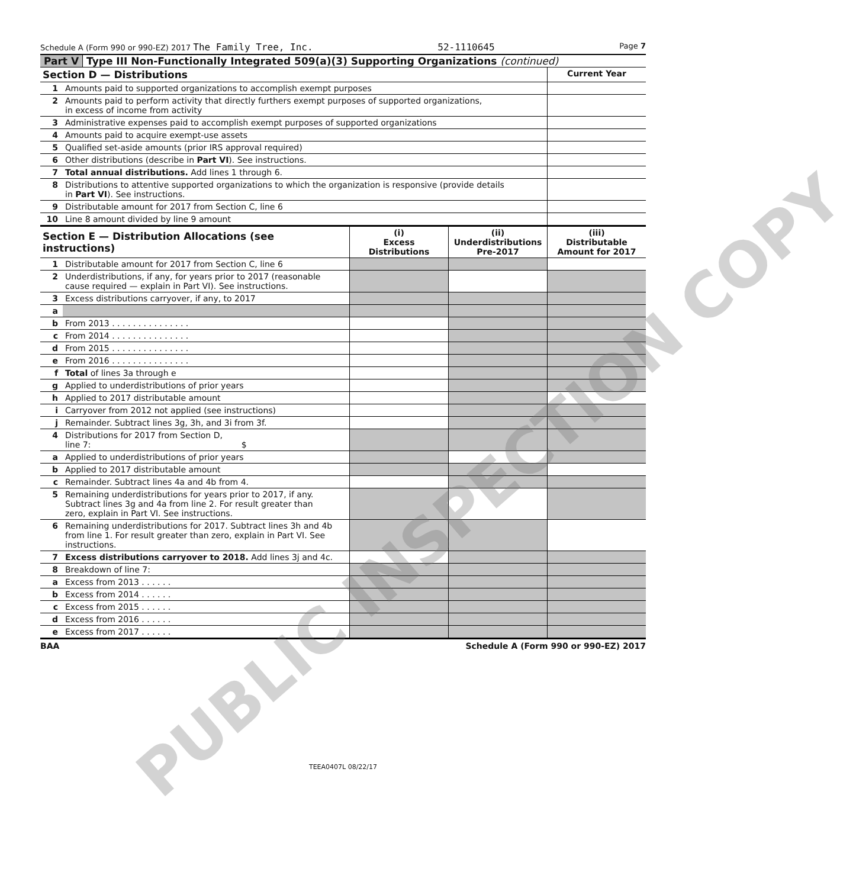Schedule A (Form 990 or 990-EZ) 2017 The Family Tree, Inc. 52-1110645 Page 7
Part V Type III Non-Functionally Integrated 509(a)(3) Supporting Organizations (continued)
| Section D — Distributions | | Current Year |
| --- | --- | --- |
| 1 | Amounts paid to supported organizations to accomplish exempt purposes | |
| 2 | Amounts paid to perform activity that directly furthers exempt purposes of supported organizations, in excess of income from activity | |
| 3 | Administrative expenses paid to accomplish exempt purposes of supported organizations | |
| 4 | Amounts paid to acquire exempt-use assets | |
| 5 | Qualified set-aside amounts (prior IRS approval required) | |
| 6 | Other distributions (describe in Part VI ). See instructions. | |
| 7 | Total annual distributions. Add lines 1 through 6. | |
| 8 | Distributions to attentive supported organizations to which the organization is responsive (provide details in Part VI ). See instructions. | |
| 9 | Distributable amount for 2017 from Section C, line 6 | |
| 10 | Line 8 amount divided by line 9 amount | |
| Section E — Distribution Allocations (see instructions) | | (i) Excess Distributions | (ii) Underdistributions Pre-2017 | (iii) Distributable Amount for 2017 |
| --- | --- | --- | --- | --- |
| 1 | Distributable amount for 2017 from Section C, line 6 | | | |
| 2 | Underdistributions, if any, for years prior to 2017 (reasonable cause required — explain in Part VI). See instructions. | | | |
| 3 | Excess distributions carryover, if any, to 2017 | | | |
| a | | | | |
| b | From 2013 . . . . . . . . . . . . . . . | | | |
| c | From 2014 . . . . . . . . . . . . . . . | | | |
| d | From 2015 . . . . . . . . . . . . . . . | | | |
| e | From 2016 . . . . . . . . . . . . . . . | | | |
| f | Total of lines 3a through e | | | |
| g | Applied to underdistributions of prior years | | | |
| h | Applied to 2017 distributable amount | | | |
| i | Carryover from 2012 not applied (see instructions) | | | |
| j | Remainder. Subtract lines 3g, 3h, and 3i from 3f. | | | |
| 4 | Distributions for 2017 from Section D, line 7: $ | | | |
| a | Applied to underdistributions of prior years | | | |
| b | Applied to 2017 distributable amount | | | |
| c | Remainder. Subtract lines 4a and 4b from 4. | | | |
| 5 | Remaining underdistributions for years prior to 2017, if any. Subtract lines 3g and 4a from line 2. For result greater than zero, explain in Part VI. See instructions. | | | |
| 6 | Remaining underdistributions for 2017. Subtract lines 3h and 4b from line 1. For result greater than zero, explain in Part VI. See instructions. | | | |
| 7 | Excess distributions carryover to 2018. Add lines 3j and 4c. | | | |
| 8 | Breakdown of line 7: | | | |
| a | Excess from 2013 . . . . . . | | | |
| b | Excess from 2014 . . . . . . | | | |
| c | Excess from 2015 . . . . . . | | | |
| d | Excess from 2016 . . . . . . | | | |
| e | Excess from 2017 . . . . . . | | | |
BAA Schedule A (Form 990 or 990-EZ) 2017
TEEA0407L 08/22/17
PUBLIC INSPECTION COPY